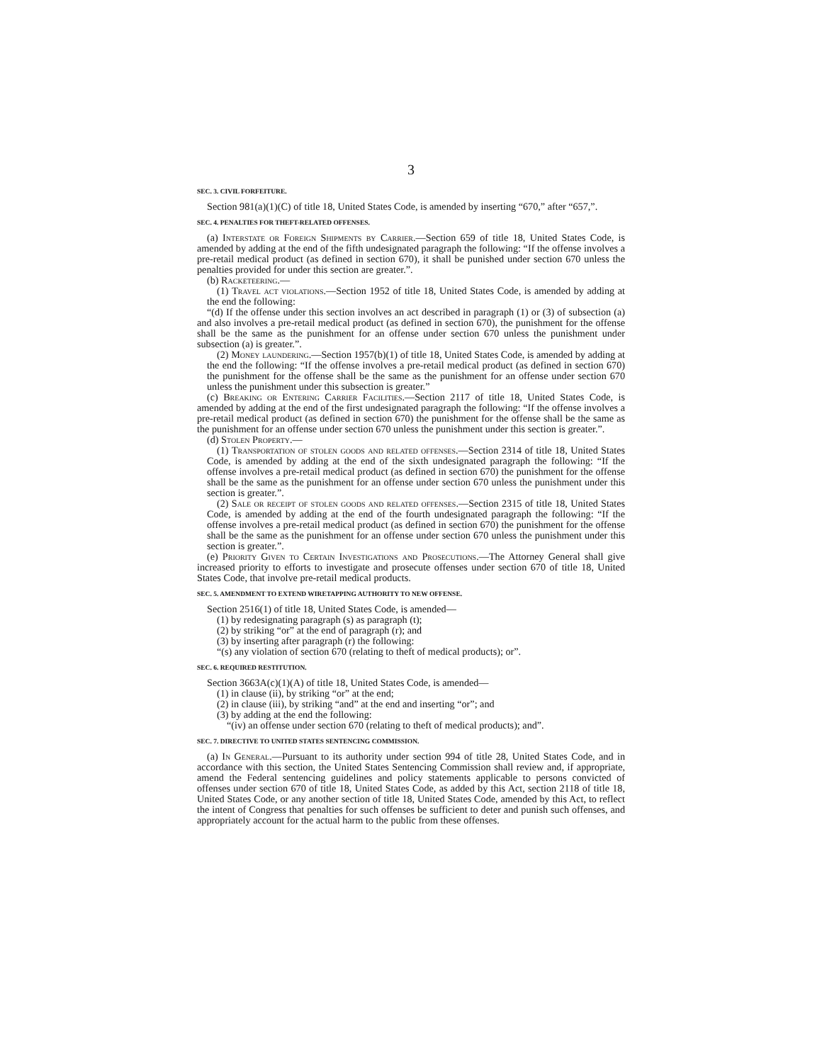3
SEC. 3. CIVIL FORFEITURE.
Section 981(a)(1)(C) of title 18, United States Code, is amended by inserting “670,” after “657,”.
SEC. 4. PENALTIES FOR THEFT-RELATED OFFENSES.
(a) Interstate or Foreign Shipments by Carrier.—Section 659 of title 18, United States Code, is amended by adding at the end of the fifth undesignated paragraph the following: “If the offense involves a pre-retail medical product (as defined in section 670), it shall be punished under section 670 unless the penalties provided for under this section are greater.”.
(b) Racketeering.—
(1) Travel act violations.—Section 1952 of title 18, United States Code, is amended by adding at the end the following:
“(d) If the offense under this section involves an act described in paragraph (1) or (3) of subsection (a) and also involves a pre-retail medical product (as defined in section 670), the punishment for the offense shall be the same as the punishment for an offense under section 670 unless the punishment under subsection (a) is greater.”.
(2) Money laundering.—Section 1957(b)(1) of title 18, United States Code, is amended by adding at the end the following: “If the offense involves a pre-retail medical product (as defined in section 670) the punishment for the offense shall be the same as the punishment for an offense under section 670 unless the punishment under this subsection is greater.”
(c) Breaking or Entering Carrier Facilities.—Section 2117 of title 18, United States Code, is amended by adding at the end of the first undesignated paragraph the following: “If the offense involves a pre-retail medical product (as defined in section 670) the punishment for the offense shall be the same as the punishment for an offense under section 670 unless the punishment under this section is greater.”.
(d) Stolen Property.—
(1) Transportation of stolen goods and related offenses.—Section 2314 of title 18, United States Code, is amended by adding at the end of the sixth undesignated paragraph the following: “If the offense involves a pre-retail medical product (as defined in section 670) the punishment for the offense shall be the same as the punishment for an offense under section 670 unless the punishment under this section is greater.”.
(2) Sale or receipt of stolen goods and related offenses.—Section 2315 of title 18, United States Code, is amended by adding at the end of the fourth undesignated paragraph the following: “If the offense involves a pre-retail medical product (as defined in section 670) the punishment for the offense shall be the same as the punishment for an offense under section 670 unless the punishment under this section is greater.”.
(e) Priority Given to Certain Investigations and Prosecutions.—The Attorney General shall give increased priority to efforts to investigate and prosecute offenses under section 670 of title 18, United States Code, that involve pre-retail medical products.
SEC. 5. AMENDMENT TO EXTEND WIRETAPPING AUTHORITY TO NEW OFFENSE.
Section 2516(1) of title 18, United States Code, is amended—
(1) by redesignating paragraph (s) as paragraph (t);
(2) by striking “or” at the end of paragraph (r); and
(3) by inserting after paragraph (r) the following:
“(s) any violation of section 670 (relating to theft of medical products); or”.
SEC. 6. REQUIRED RESTITUTION.
Section 3663A(c)(1)(A) of title 18, United States Code, is amended—
(1) in clause (ii), by striking “or” at the end;
(2) in clause (iii), by striking “and” at the end and inserting “or”; and
(3) by adding at the end the following:
“(iv) an offense under section 670 (relating to theft of medical products); and”.
SEC. 7. DIRECTIVE TO UNITED STATES SENTENCING COMMISSION.
(a) In General.—Pursuant to its authority under section 994 of title 28, United States Code, and in accordance with this section, the United States Sentencing Commission shall review and, if appropriate, amend the Federal sentencing guidelines and policy statements applicable to persons convicted of offenses under section 670 of title 18, United States Code, as added by this Act, section 2118 of title 18, United States Code, or any another section of title 18, United States Code, amended by this Act, to reflect the intent of Congress that penalties for such offenses be sufficient to deter and punish such offenses, and appropriately account for the actual harm to the public from these offenses.